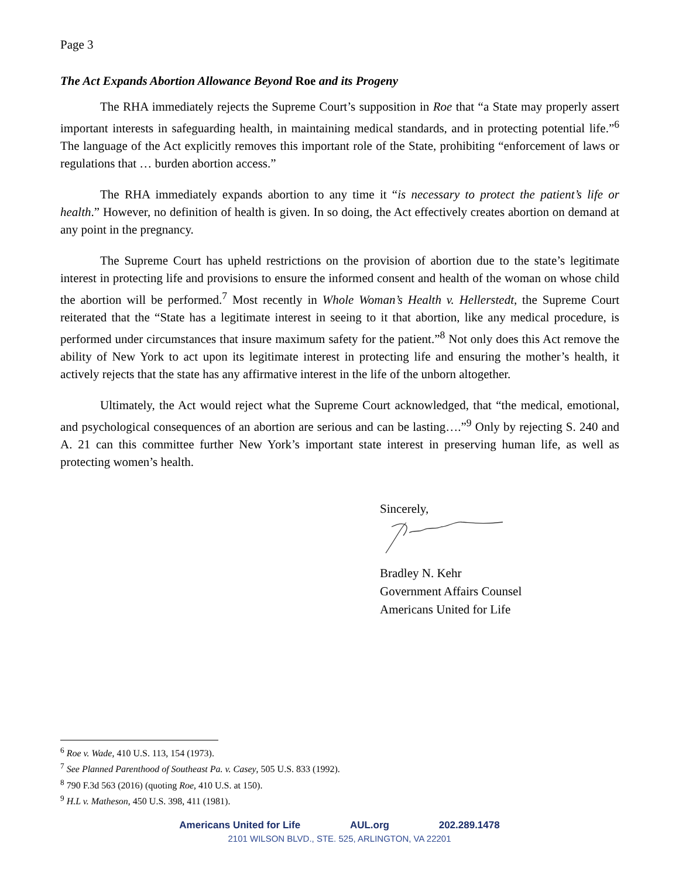Page 3
The Act Expands Abortion Allowance Beyond Roe and its Progeny
The RHA immediately rejects the Supreme Court’s supposition in Roe that “a State may properly assert important interests in safeguarding health, in maintaining medical standards, and in protecting potential life.”<sup>6</sup> The language of the Act explicitly removes this important role of the State, prohibiting “enforcement of laws or regulations that … burden abortion access.”
The RHA immediately expands abortion to any time it “is necessary to protect the patient’s life or health.” However, no definition of health is given. In so doing, the Act effectively creates abortion on demand at any point in the pregnancy.
The Supreme Court has upheld restrictions on the provision of abortion due to the state’s legitimate interest in protecting life and provisions to ensure the informed consent and health of the woman on whose child the abortion will be performed.<sup>7</sup> Most recently in Whole Woman’s Health v. Hellerstedt, the Supreme Court reiterated that the “State has a legitimate interest in seeing to it that abortion, like any medical procedure, is performed under circumstances that insure maximum safety for the patient.”<sup>8</sup> Not only does this Act remove the ability of New York to act upon its legitimate interest in protecting life and ensuring the mother’s health, it actively rejects that the state has any affirmative interest in the life of the unborn altogether.
Ultimately, the Act would reject what the Supreme Court acknowledged, that “the medical, emotional, and psychological consequences of an abortion are serious and can be lasting….”<sup>9</sup> Only by rejecting S. 240 and A. 21 can this committee further New York’s important state interest in preserving human life, as well as protecting women’s health.
Sincerely,
Bradley N. Kehr
Government Affairs Counsel
Americans United for Life
<sup>6</sup> Roe v. Wade, 410 U.S. 113, 154 (1973).
<sup>7</sup> See Planned Parenthood of Southeast Pa. v. Casey, 505 U.S. 833 (1992).
<sup>8</sup> 790 F.3d 563 (2016) (quoting Roe, 410 U.S. at 150).
<sup>9</sup> H.L v. Matheson, 450 U.S. 398, 411 (1981).
Americans United for Life AUL.org 202.289.1478
2101 WILSON BLVD., STE. 525, ARLINGTON, VA 22201